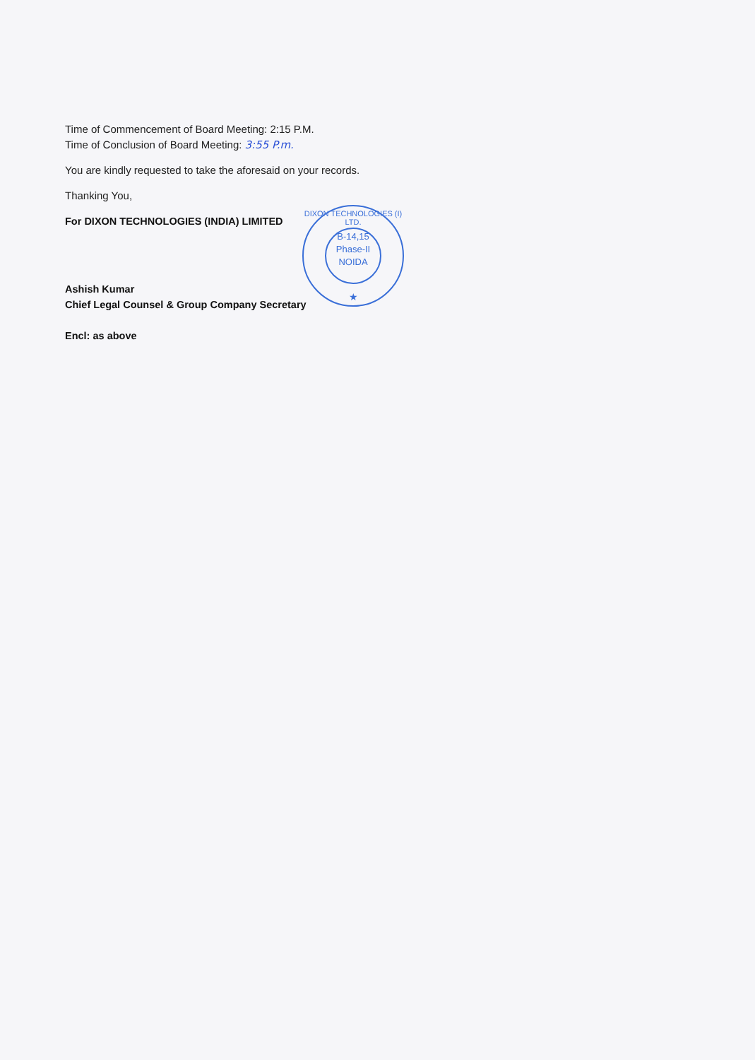Time of Commencement of Board Meeting: 2:15 P.M.
Time of Conclusion of Board Meeting: 3:55 P.m.
You are kindly requested to take the aforesaid on your records.
Thanking You,
For DIXON TECHNOLOGIES (INDIA) LIMITED
Ashish Kumar
Chief Legal Counsel & Group Company Secretary
Encl: as above
DIXON TECHNOLOGIES (I) LTD.
B-14,15
Phase-II
NOIDA
★